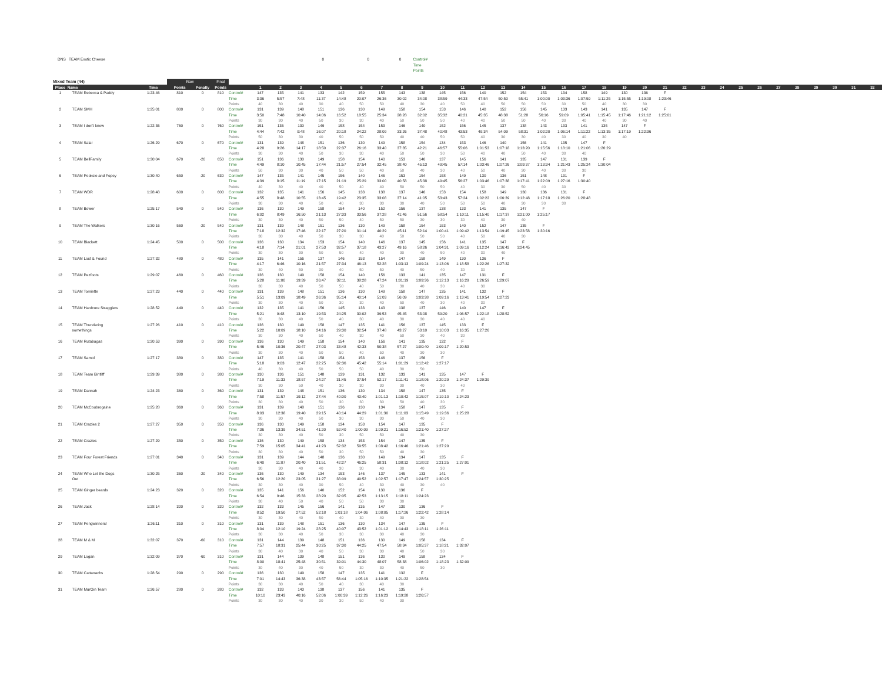| DNS TEAM Exotic Cheese | | 0 | 0 | 0 | Control# |
| | | | | | Time |
| | | | | | Points |
| Mixed Team (44) | | | Raw | | Final | | | | | | | | | | | | | | | | | | | | | | | | | | | | | | | | | |
| Place | Name | Time | Points | Penalty | Points | | 1 | 2 | 3 | 4 | 5 | 6 | 7 | 8 | 9 | 10 | 11 | 12 | 13 | 14 | 15 | 16 | 17 | 18 | 19 | 20 | 21 | 22 | 23 | 24 | 25 | 26 | 27 | 28 | 29 | 30 | 31 | 32 |
| 1 | TEAM Rebecca & Paddy | 1:23:46 | 810 | 0 | 810 | Control# | 147 | 135 | 141 | 133 | 142 | 159 | 155 | 143 | 138 | 145 | 156 | 140 | 152 | 154 | 153 | 134 | 158 | 149 | 130 | 136 | F | | | | | | | | | | | |
| | | | | | | Time | 3:36 | 5:57 | 7:48 | 11:37 | 14:48 | 20:07 | 26:36 | 30:02 | 34:08 | 38:59 | 44:33 | 47:54 | 50:50 | 55:41 | 1:00:00 | 1:03:36 | 1:07:59 | 1:11:25 | 1:15:55 | 1:19:08 | 1:23:46 | | | | | | | | | | | |
| | | | | | | Points | 40 | 30 | 40 | 30 | 40 | 50 | 50 | 40 | 30 | 40 | 50 | 40 | 50 | 50 | 50 | 30 | 50 | 40 | 30 | 30 | | | | | | | | | | | | |
| 2 | TEAM SMH | 1:25:01 | 800 | 0 | 800 | Control# | 131 | 139 | 148 | 151 | 136 | 130 | 149 | 158 | 154 | 153 | 146 | 140 | 152 | 156 | 145 | 133 | 143 | 141 | 135 | 147 | F | | | | | | | | | | | |
| | | | | | | Time | 3:50 | 7:48 | 10:40 | 14:06 | 16:52 | 18:55 | 25:34 | 28:28 | 32:02 | 35:32 | 40:21 | 45:35 | 48:38 | 51:28 | 56:16 | 59:09 | 1:05:41 | 1:15:45 | 1:17:46 | 1:21:12 | 1:25:01 | | | | | | | | | | | |
| | | | | | | Points | 30 | 30 | 40 | 50 | 30 | 30 | 40 | 50 | 50 | 50 | 40 | 40 | 50 | 50 | 40 | 30 | 40 | 40 | 30 | 40 | | | | | | | | | | | | |
| 3 | TEAM I don't know | 1:22:36 | 760 | 0 | 760 | Control# | 151 | 136 | 130 | 149 | 158 | 154 | 153 | 146 | 140 | 152 | 156 | 145 | 137 | 138 | 143 | 133 | 141 | 135 | 147 | F | | | | | | | | | | | | |
| | | | | | | Time | 4:44 | 7:42 | 9:48 | 16:07 | 20:18 | 24:22 | 28:09 | 33:26 | 37:48 | 40:48 | 43:53 | 49:34 | 54:09 | 58:31 | 1:02:20 | 1:06:14 | 1:11:22 | 1:13:35 | 1:17:19 | 1:22:36 | | | | | | | | | | | | |
| | | | | | | Points | 50 | 30 | 30 | 40 | 50 | 50 | 50 | 40 | 40 | 50 | 50 | 40 | 30 | 30 | 40 | 30 | 40 | 30 | 40 | | | | | | | | | | | | | |
| 4 | TEAM Salar | 1:26:29 | 670 | 0 | 670 | Control# | 131 | 139 | 148 | 151 | 136 | 130 | 149 | 158 | 154 | 134 | 153 | 146 | 140 | 156 | 141 | 135 | 147 | F | | | | | | | | | | | | | | |
| | | | | | | Time | 4:28 | 9:26 | 14:17 | 18:50 | 22:37 | 26:16 | 33:40 | 37:35 | 42:21 | 46:57 | 55:06 | 1:01:53 | 1:07:18 | 1:13:20 | 1:15:56 | 1:18:10 | 1:21:06 | 1:26:29 | | | | | | | | | | | | | | |
| | | | | | | Points | 30 | 30 | 40 | 50 | 30 | 30 | 40 | 50 | 50 | 30 | 50 | 40 | 40 | 50 | 40 | 30 | 40 | | | | | | | | | | | | | | | |
| 5 | TEAM BellFamily | 1:30:04 | 670 | -20 | 650 | Control# | 151 | 136 | 130 | 149 | 158 | 154 | 140 | 153 | 146 | 137 | 145 | 156 | 141 | 135 | 147 | 131 | 139 | F | | | | | | | | | | | | | | |
| | | | | | | Time | 4:49 | 8:10 | 10:45 | 17:44 | 21:57 | 27:54 | 32:45 | 38:40 | 45:13 | 49:45 | 57:14 | 1:03:46 | 1:07:26 | 1:09:37 | 1:13:34 | 1:21:43 | 1:25:24 | 1:30:04 | | | | | | | | | | | | | | |
| | | | | | | Points | 50 | 30 | 30 | 40 | 50 | 50 | 40 | 50 | 40 | 30 | 40 | 50 | 40 | 30 | 40 | 30 | 30 | | | | | | | | | | | | | | | |
| 6 | TEAM Pooksie and Fopey | 1:30:40 | 650 | -20 | 630 | Control# | 147 | 135 | 141 | 145 | 156 | 140 | 146 | 153 | 154 | 158 | 149 | 130 | 136 | 151 | 148 | 131 | F | | | | | | | | | | | | | | | |
| | | | | | | Time | 4:39 | 8:15 | 11:19 | 17:15 | 21:19 | 25:29 | 33:00 | 40:58 | 45:38 | 49:45 | 56:27 | 1:03:46 | 1:07:38 | 1:17:41 | 1:22:09 | 1:27:16 | 1:30:40 | | | | | | | | | | | | | | | |
| | | | | | | Points | 40 | 30 | 40 | 40 | 50 | 40 | 40 | 50 | 50 | 50 | 40 | 30 | 30 | 50 | 40 | 30 | | | | | | | | | | | | | | | | |
| 7 | TEAM WDR | 1:28:48 | 600 | 0 | 600 | Control# | 132 | 135 | 141 | 156 | 145 | 133 | 138 | 137 | 146 | 153 | 154 | 158 | 149 | 130 | 136 | 131 | F | | | | | | | | | | | | | | | |
| | | | | | | Time | 4:55 | 8:48 | 10:55 | 13:45 | 19:42 | 23:35 | 33:08 | 37:14 | 41:05 | 53:43 | 57:24 | 1:02:22 | 1:06:39 | 1:12:48 | 1:17:18 | 1:26:20 | 1:28:48 | | | | | | | | | | | | | | | |
| | | | | | | Points | 30 | 30 | 40 | 50 | 40 | 30 | 30 | 30 | 40 | 50 | 50 | 50 | 40 | 30 | 30 | 30 | | | | | | | | | | | | | | | | |
| 8 | TEAM Bower | 1:25:17 | 540 | 0 | 540 | Control# | 136 | 130 | 149 | 158 | 154 | 140 | 152 | 156 | 137 | 138 | 133 | 141 | 135 | 147 | F | | | | | | | | | | | | | | | | | |
| | | | | | | Time | 6:02 | 8:49 | 16:50 | 21:13 | 27:33 | 33:56 | 37:28 | 41:46 | 51:56 | 58:54 | 1:10:11 | 1:15:40 | 1:17:37 | 1:21:00 | 1:25:17 | | | | | | | | | | | | | | | | | |
| | | | | | | Points | 30 | 30 | 40 | 50 | 50 | 40 | 50 | 50 | 30 | 30 | 30 | 40 | 30 | 40 | | | | | | | | | | | | | | | | | | |
| 9 | TEAM The Walkers | 1:30:16 | 560 | -20 | 540 | Control# | 131 | 139 | 148 | 151 | 136 | 130 | 149 | 158 | 154 | 153 | 140 | 152 | 147 | 135 | F | | | | | | | | | | | | | | | | | |
| | | | | | | Time | 7:18 | 12:32 | 17:46 | 22:17 | 27:20 | 31:14 | 40:29 | 45:11 | 52:14 | 1:00:41 | 1:09:42 | 1:13:54 | 1:19:45 | 1:23:58 | 1:30:16 | | | | | | | | | | | | | | | | | |
| | | | | | | Points | 30 | 30 | 40 | 50 | 30 | 30 | 40 | 50 | 50 | 50 | 40 | 50 | 40 | 30 | | | | | | | | | | | | | | | | | | |
| 10 | TEAM Blackett | 1:24:45 | 500 | 0 | 500 | Control# | 136 | 130 | 134 | 153 | 154 | 140 | 146 | 137 | 145 | 156 | 141 | 135 | 147 | F | | | | | | | | | | | | | | | | | | |
| | | | | | | Time | 4:18 | 7:14 | 21:01 | 27:53 | 32:57 | 37:18 | 43:27 | 49:16 | 58:26 | 1:04:31 | 1:09:16 | 1:12:24 | 1:16:42 | 1:24:45 | | | | | | | | | | | | | | | | | | |
| | | | | | | Points | 30 | 30 | 30 | 50 | 50 | 40 | 40 | 30 | 40 | 50 | 40 | 30 | 40 | | | | | | | | | | | | | | | | | | | |
| 11 | TEAM Lost & Found | 1:27:32 | 480 | 0 | 480 | Control# | 135 | 141 | 156 | 137 | 146 | 153 | 154 | 147 | 158 | 149 | 130 | 136 | F | | | | | | | | | | | | | | | | | | | |
| | | | | | | Time | 4:17 | 6:46 | 10:16 | 21:57 | 27:34 | 46:13 | 52:28 | 1:03:13 | 1:09:24 | 1:13:06 | 1:18:58 | 1:22:26 | 1:27:32 | | | | | | | | | | | | | | | | | | | |
| | | | | | | Points | 30 | 40 | 50 | 30 | 40 | 50 | 50 | 40 | 50 | 40 | 30 | 30 | | | | | | | | | | | | | | | | | | | | |
| 12 | TEAM Pezfoots | 1:29:07 | 460 | 0 | 460 | Control# | 136 | 130 | 149 | 158 | 154 | 140 | 156 | 133 | 141 | 135 | 147 | 131 | F | | | | | | | | | | | | | | | | | | | |
| | | | | | | Time | 5:28 | 11:00 | 19:39 | 26:47 | 32:11 | 38:28 | 47:24 | 1:01:19 | 1:09:36 | 1:12:13 | 1:16:29 | 1:26:59 | 1:29:07 | | | | | | | | | | | | | | | | | | | |
| | | | | | | Points | 30 | 30 | 40 | 50 | 50 | 40 | 50 | 30 | 40 | 30 | 40 | 30 | | | | | | | | | | | | | | | | | | | | |
| 13 | TEAM Tomiette | 1:27:23 | 440 | 0 | 440 | Control# | 131 | 139 | 148 | 151 | 136 | 130 | 149 | 158 | 147 | 135 | 141 | 132 | F | | | | | | | | | | | | | | | | | | | |
| | | | | | | Time | 5:51 | 13:09 | 18:49 | 26:36 | 35:14 | 40:14 | 51:03 | 56:09 | 1:03:38 | 1:09:16 | 1:13:41 | 1:19:54 | 1:27:23 | | | | | | | | | | | | | | | | | | | |
| | | | | | | Points | 30 | 30 | 40 | 50 | 30 | 30 | 40 | 50 | 40 | 30 | 40 | 30 | | | | | | | | | | | | | | | | | | | | |
| 14 | TEAM Hardcore Stragglers | 1:28:52 | 440 | 0 | 440 | Control# | 132 | 135 | 141 | 156 | 145 | 133 | 143 | 138 | 137 | 146 | 140 | 147 | F | | | | | | | | | | | | | | | | | | | |
| | | | | | | Time | 5:21 | 9:48 | 13:10 | 19:53 | 24:25 | 30:02 | 39:53 | 45:45 | 53:08 | 59:20 | 1:06:57 | 1:22:18 | 1:28:52 | | | | | | | | | | | | | | | | | | | |
| | | | | | | Points | 30 | 30 | 40 | 50 | 40 | 30 | 40 | 30 | 30 | 40 | 40 | 40 | | | | | | | | | | | | | | | | | | | | |
| 15 | TEAM Thundering | 1:27:26 | 410 | 0 | 410 | Control# | 136 | 130 | 149 | 158 | 147 | 135 | 141 | 156 | 137 | 145 | 133 | F | | | | | | | | | | | | | | | | | | | | |
| | somethings | | | | | Time | 5:22 | 10:09 | 18:10 | 24:16 | 29:30 | 32:54 | 37:48 | 43:27 | 53:10 | 1:10:03 | 1:16:35 | 1:27:26 | | | | | | | | | | | | | | | | | | | | |
| | | | | | | Points | 30 | 30 | 40 | 50 | 40 | 30 | 40 | 50 | 30 | 40 | 30 | | | | | | | | | | | | | | | | | | | | | |
| 16 | TEAM Rutabagas | 1:20:53 | 390 | 0 | 390 | Control# | 136 | 130 | 149 | 158 | 154 | 140 | 156 | 141 | 135 | 132 | F | | | | | | | | | | | | | | | | | | | | | |
| | | | | | | Time | 5:46 | 10:36 | 20:47 | 27:03 | 33:48 | 42:33 | 50:38 | 57:27 | 1:00:40 | 1:09:17 | 1:20:53 | | | | | | | | | | | | | | | | | | | | | |
| | | | | | | Points | 30 | 30 | 40 | 50 | 50 | 40 | 50 | 40 | 30 | 30 | | | | | | | | | | | | | | | | | | | | | | |
| 17 | TEAM Samol | 1:27:17 | 380 | 0 | 380 | Control# | 147 | 135 | 141 | 158 | 154 | 153 | 146 | 137 | 156 | F | | | | | | | | | | | | | | | | | | | | | | |
| | | | | | | Time | 5:18 | 9:03 | 12:47 | 22:25 | 32:36 | 45:42 | 55:14 | 1:01:29 | 1:12:42 | 1:27:17 | | | | | | | | | | | | | | | | | | | | | | |
| | | | | | | Points | 40 | 30 | 40 | 50 | 50 | 50 | 40 | 30 | 50 | | | | | | | | | | | | | | | | | | | | | | | |
| 18 | TEAM Team Bintliff | 1:29:39 | 380 | 0 | 380 | Control# | 130 | 136 | 151 | 148 | 139 | 131 | 132 | 133 | 141 | 135 | 147 | F | | | | | | | | | | | | | | | | | | | | |
| | | | | | | Time | 7:19 | 11:33 | 18:57 | 24:27 | 31:45 | 37:54 | 52:17 | 1:11:41 | 1:18:06 | 1:20:29 | 1:24:37 | 1:29:39 | | | | | | | | | | | | | | | | | | | | |
| | | | | | | Points | 30 | 30 | 50 | 40 | 30 | 30 | 30 | 30 | 40 | 30 | 40 | | | | | | | | | | | | | | | | | | | | | |
| 19 | TEAM Dannah | 1:24:23 | 360 | 0 | 360 | Control# | 131 | 139 | 148 | 151 | 136 | 130 | 134 | 158 | 147 | 135 | F | | | | | | | | | | | | | | | | | | | | | |
| | | | | | | Time | 7:58 | 11:57 | 19:12 | 27:44 | 40:00 | 43:40 | 1:01:13 | 1:10:42 | 1:15:07 | 1:19:10 | 1:24:23 | | | | | | | | | | | | | | | | | | | | | |
| | | | | | | Points | 30 | 30 | 40 | 50 | 30 | 30 | 30 | 50 | 40 | 30 | | | | | | | | | | | | | | | | | | | | | | |
| 20 | TEAM McCoubrogaine | 1:25:28 | 360 | 0 | 360 | Control# | 131 | 139 | 148 | 151 | 136 | 130 | 134 | 158 | 147 | 135 | F | | | | | | | | | | | | | | | | | | | | | |
| | | | | | | Time | 8:03 | 12:38 | 19:40 | 29:15 | 40:14 | 44:29 | 1:01:30 | 1:11:03 | 1:15:49 | 1:19:36 | 1:25:28 | | | | | | | | | | | | | | | | | | | | | |
| | | | | | | Points | 30 | 30 | 40 | 50 | 30 | 30 | 30 | 50 | 40 | 30 | | | | | | | | | | | | | | | | | | | | | | |
| 21 | TEAM Crazies 2 | 1:27:27 | 350 | 0 | 350 | Control# | 136 | 130 | 149 | 158 | 134 | 153 | 154 | 147 | 135 | F | | | | | | | | | | | | | | | | | | | | | | |
| | | | | | | Time | 7:36 | 13:39 | 34:51 | 41:20 | 52:40 | 1:00:09 | 1:09:21 | 1:16:52 | 1:21:40 | 1:27:27 | | | | | | | | | | | | | | | | | | | | | | |
| | | | | | | Points | 30 | 30 | 40 | 50 | 30 | 50 | 50 | 40 | 30 | | | | | | | | | | | | | | | | | | | | | | | |
| 22 | TEAM Crazies | 1:27:29 | 350 | 0 | 350 | Control# | 136 | 130 | 149 | 158 | 134 | 153 | 154 | 147 | 135 | F | | | | | | | | | | | | | | | | | | | | | | |
| | | | | | | Time | 7:59 | 15:05 | 34:41 | 41:23 | 52:32 | 59:55 | 1:08:42 | 1:16:46 | 1:21:46 | 1:27:29 | | | | | | | | | | | | | | | | | | | | | | |
| | | | | | | Points | 30 | 30 | 40 | 50 | 30 | 50 | 50 | 40 | 30 | | | | | | | | | | | | | | | | | | | | | | | |
| 23 | TEAM Four Forest Friends | 1:27:01 | 340 | 0 | 340 | Control# | 131 | 139 | 144 | 148 | 136 | 130 | 149 | 134 | 147 | 135 | F | | | | | | | | | | | | | | | | | | | | | |
| | | | | | | Time | 6:40 | 11:07 | 20:40 | 31:51 | 42:27 | 46:25 | 58:31 | 1:08:12 | 1:18:02 | 1:21:25 | 1:27:01 | | | | | | | | | | | | | | | | | | | | | |
| | | | | | | Points | 30 | 30 | 40 | 40 | 30 | 30 | 40 | 30 | 40 | 30 | | | | | | | | | | | | | | | | | | | | | | |
| 24 | TEAM Who Let the Dogs | 1:30:25 | 360 | -20 | 340 | Control# | 136 | 130 | 149 | 134 | 153 | 146 | 137 | 145 | 133 | 141 | F | | | | | | | | | | | | | | | | | | | | | |
| | Out | | | | | Time | 6:56 | 12:20 | 23:05 | 31:27 | 38:09 | 49:52 | 1:02:57 | 1:17:47 | 1:24:57 | 1:30:25 | | | | | | | | | | | | | | | | | | | | | | |
| | | | | | | Points | 30 | 30 | 40 | 30 | 50 | 40 | 30 | 40 | 30 | 40 | | | | | | | | | | | | | | | | | | | | | | |
| 25 | TEAM Ginger beards | 1:24:23 | 320 | 0 | 320 | Control# | 135 | 141 | 156 | 140 | 152 | 154 | 130 | 136 | F | | | | | | | | | | | | | | | | | | | | | | | |
| | | | | | | Time | 6:54 | 9:46 | 15:33 | 28:20 | 32:05 | 42:53 | 1:13:15 | 1:18:11 | 1:24:23 | | | | | | | | | | | | | | | | | | | | | | | |
| | | | | | | Points | 30 | 40 | 50 | 40 | 50 | 50 | 30 | 30 | | | | | | | | | | | | | | | | | | | | | | | | |
| 26 | TEAM Jack | 1:28:14 | 320 | 0 | 320 | Control# | 132 | 133 | 145 | 156 | 141 | 135 | 147 | 130 | 136 | F | | | | | | | | | | | | | | | | | | | | | | |
| | | | | | | Time | 8:52 | 19:50 | 27:52 | 52:18 | 1:01:18 | 1:04:06 | 1:08:05 | 1:17:26 | 1:22:42 | 1:28:14 | | | | | | | | | | | | | | | | | | | | | | |
| | | | | | | Points | 30 | 30 | 40 | 50 | 40 | 30 | 40 | 30 | 30 | | | | | | | | | | | | | | | | | | | | | | | |
| 27 | TEAM Pengwinners! | 1:26:11 | 310 | 0 | 310 | Control# | 131 | 139 | 148 | 151 | 136 | 130 | 134 | 147 | 135 | F | | | | | | | | | | | | | | | | | | | | | | |
| | | | | | | Time | 8:04 | 12:10 | 19:24 | 28:25 | 40:07 | 43:52 | 1:01:12 | 1:14:43 | 1:18:11 | 1:26:11 | | | | | | | | | | | | | | | | | | | | | | |
| | | | | | | Points | 30 | 30 | 40 | 50 | 30 | 30 | 30 | 40 | 30 | | | | | | | | | | | | | | | | | | | | | | | |
| 28 | TEAM M & M | 1:32:07 | 370 | -60 | 310 | Control# | 131 | 144 | 139 | 148 | 151 | 136 | 130 | 149 | 158 | 134 | F | | | | | | | | | | | | | | | | | | | | | |
| | | | | | | Time | 7:57 | 18:31 | 25:44 | 30:25 | 37:30 | 44:25 | 47:54 | 58:34 | 1:05:37 | 1:18:21 | 1:32:07 | | | | | | | | | | | | | | | | | | | | | |
| | | | | | | Points | 30 | 40 | 30 | 40 | 50 | 30 | 30 | 40 | 50 | 30 | | | | | | | | | | | | | | | | | | | | | | |
| 29 | TEAM Logan | 1:32:09 | 370 | -60 | 310 | Control# | 131 | 144 | 139 | 148 | 151 | 136 | 130 | 149 | 158 | 134 | F | | | | | | | | | | | | | | | | | | | | | |
| | | | | | | Time | 8:00 | 18:41 | 25:48 | 30:51 | 39:01 | 44:30 | 48:07 | 58:38 | 1:06:02 | 1:18:23 | 1:32:09 | | | | | | | | | | | | | | | | | | | | | |
| | | | | | | Points | 30 | 40 | 30 | 40 | 50 | 30 | 30 | 40 | 50 | 30 | | | | | | | | | | | | | | | | | | | | | | |
| 30 | TEAM Cattanachs | 1:28:54 | 290 | 0 | 290 | Control# | 136 | 130 | 149 | 158 | 147 | 135 | 141 | 132 | F | | | | | | | | | | | | | | | | | | | | | | | |
| | | | | | | Time | 7:01 | 14:43 | 36:38 | 43:57 | 56:44 | 1:05:16 | 1:10:35 | 1:21:22 | 1:28:54 | | | | | | | | | | | | | | | | | | | | | | | |
| | | | | | | Points | 30 | 30 | 40 | 50 | 40 | 30 | 40 | 30 | | | | | | | | | | | | | | | | | | | | | | | | |
| 31 | TEAM MurGin Team | 1:26:57 | 280 | 0 | 280 | Control# | 132 | 133 | 143 | 138 | 137 | 156 | 141 | 135 | F | | | | | | | | | | | | | | | | | | | | | | | |
| | | | | | | Time | 10:10 | 23:43 | 40:16 | 52:06 | 1:00:39 | 1:12:26 | 1:16:23 | 1:19:28 | 1:26:57 | | | | | | | | | | | | | | | | | | | | | | | |
| | | | | | | Points | 30 | 30 | 40 | 30 | 30 | 50 | 40 | 30 | | | | | | | | | | | | | | | | | | | | | | | | |